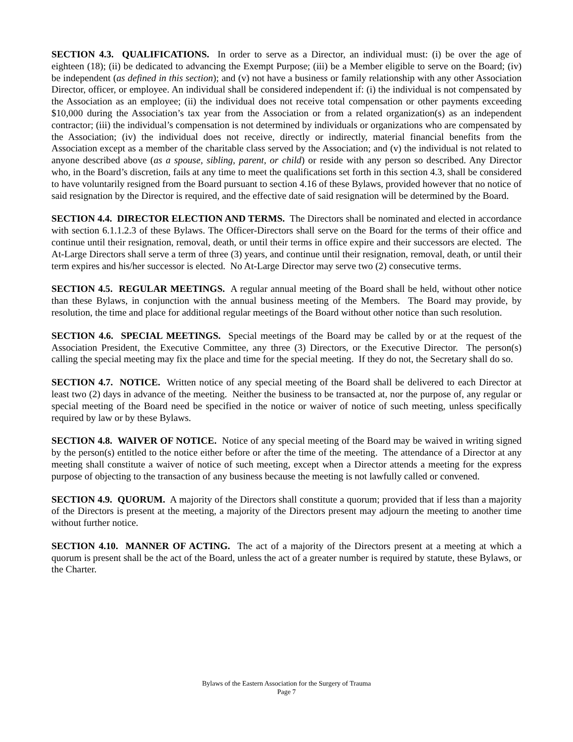SECTION 4.3. QUALIFICATIONS. In order to serve as a Director, an individual must: (i) be over the age of eighteen (18); (ii) be dedicated to advancing the Exempt Purpose; (iii) be a Member eligible to serve on the Board; (iv) be independent (as defined in this section); and (v) not have a business or family relationship with any other Association Director, officer, or employee. An individual shall be considered independent if: (i) the individual is not compensated by the Association as an employee; (ii) the individual does not receive total compensation or other payments exceeding $10,000 during the Association’s tax year from the Association or from a related organization(s) as an independent contractor; (iii) the individual’s compensation is not determined by individuals or organizations who are compensated by the Association; (iv) the individual does not receive, directly or indirectly, material financial benefits from the Association except as a member of the charitable class served by the Association; and (v) the individual is not related to anyone described above (as a spouse, sibling, parent, or child) or reside with any person so described. Any Director who, in the Board’s discretion, fails at any time to meet the qualifications set forth in this section 4.3, shall be considered to have voluntarily resigned from the Board pursuant to section 4.16 of these Bylaws, provided however that no notice of said resignation by the Director is required, and the effective date of said resignation will be determined by the Board.
SECTION 4.4. DIRECTOR ELECTION AND TERMS. The Directors shall be nominated and elected in accordance with section 6.1.1.2.3 of these Bylaws. The Officer-Directors shall serve on the Board for the terms of their office and continue until their resignation, removal, death, or until their terms in office expire and their successors are elected. The At-Large Directors shall serve a term of three (3) years, and continue until their resignation, removal, death, or until their term expires and his/her successor is elected. No At-Large Director may serve two (2) consecutive terms.
SECTION 4.5. REGULAR MEETINGS. A regular annual meeting of the Board shall be held, without other notice than these Bylaws, in conjunction with the annual business meeting of the Members. The Board may provide, by resolution, the time and place for additional regular meetings of the Board without other notice than such resolution.
SECTION 4.6. SPECIAL MEETINGS. Special meetings of the Board may be called by or at the request of the Association President, the Executive Committee, any three (3) Directors, or the Executive Director. The person(s) calling the special meeting may fix the place and time for the special meeting. If they do not, the Secretary shall do so.
SECTION 4.7. NOTICE. Written notice of any special meeting of the Board shall be delivered to each Director at least two (2) days in advance of the meeting. Neither the business to be transacted at, nor the purpose of, any regular or special meeting of the Board need be specified in the notice or waiver of notice of such meeting, unless specifically required by law or by these Bylaws.
SECTION 4.8. WAIVER OF NOTICE. Notice of any special meeting of the Board may be waived in writing signed by the person(s) entitled to the notice either before or after the time of the meeting. The attendance of a Director at any meeting shall constitute a waiver of notice of such meeting, except when a Director attends a meeting for the express purpose of objecting to the transaction of any business because the meeting is not lawfully called or convened.
SECTION 4.9. QUORUM. A majority of the Directors shall constitute a quorum; provided that if less than a majority of the Directors is present at the meeting, a majority of the Directors present may adjourn the meeting to another time without further notice.
SECTION 4.10. MANNER OF ACTING. The act of a majority of the Directors present at a meeting at which a quorum is present shall be the act of the Board, unless the act of a greater number is required by statute, these Bylaws, or the Charter.
Bylaws of the Eastern Association for the Surgery of Trauma
Page 7